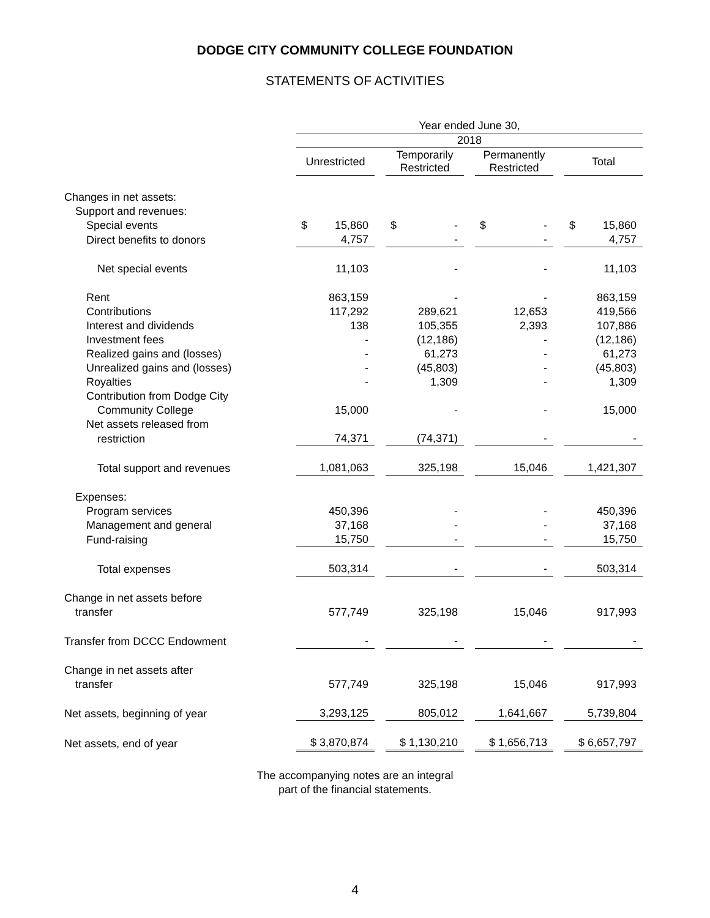DODGE CITY COMMUNITY COLLEGE FOUNDATION
STATEMENTS OF ACTIVITIES
| | Year ended June 30, | | | | | | |
| | 2018 | | | | | | |
| | Unrestricted | | Temporarily Restricted | | Permanently Restricted | | Total |
| Changes in net assets: | | | | | | | |
| Support and revenues: | | | | | | | |
| Special events | $ 15,860 | | $ - | | $ - | | $ 15,860 |
| Direct benefits to donors | 4,757 | | - | | - | | 4,757 |
| Net special events | 11,103 | | - | | - | | 11,103 |
| Rent | 863,159 | | - | | - | | 863,159 |
| Contributions | 117,292 | | 289,621 | | 12,653 | | 419,566 |
| Interest and dividends | 138 | | 105,355 | | 2,393 | | 107,886 |
| Investment fees | - | | (12,186) | | - | | (12,186) |
| Realized gains and (losses) | - | | 61,273 | | - | | 61,273 |
| Unrealized gains and (losses) | - | | (45,803) | | - | | (45,803) |
| Royalties | - | | 1,309 | | - | | 1,309 |
| Contribution from Dodge City | | | | | | | |
| Community College | 15,000 | | - | | - | | 15,000 |
| Net assets released from | | | | | | | |
| restriction | 74,371 | | (74,371) | | - | | - |
| Total support and revenues | 1,081,063 | | 325,198 | | 15,046 | | 1,421,307 |
| Expenses: | | | | | | | |
| Program services | 450,396 | | - | | - | | 450,396 |
| Management and general | 37,168 | | - | | - | | 37,168 |
| Fund-raising | 15,750 | | - | | - | | 15,750 |
| Total expenses | 503,314 | | - | | - | | 503,314 |
| Change in net assets before | | | | | | | |
| transfer | 577,749 | | 325,198 | | 15,046 | | 917,993 |
| Transfer from DCCC Endowment | - | | - | | - | | - |
| Change in net assets after | | | | | | | |
| transfer | 577,749 | | 325,198 | | 15,046 | | 917,993 |
| Net assets, beginning of year | 3,293,125 | | 805,012 | | 1,641,667 | | 5,739,804 |
| Net assets, end of year | $ 3,870,874 | | $ 1,130,210 | | $ 1,656,713 | | $ 6,657,797 |
The accompanying notes are an integral
part of the financial statements.
4